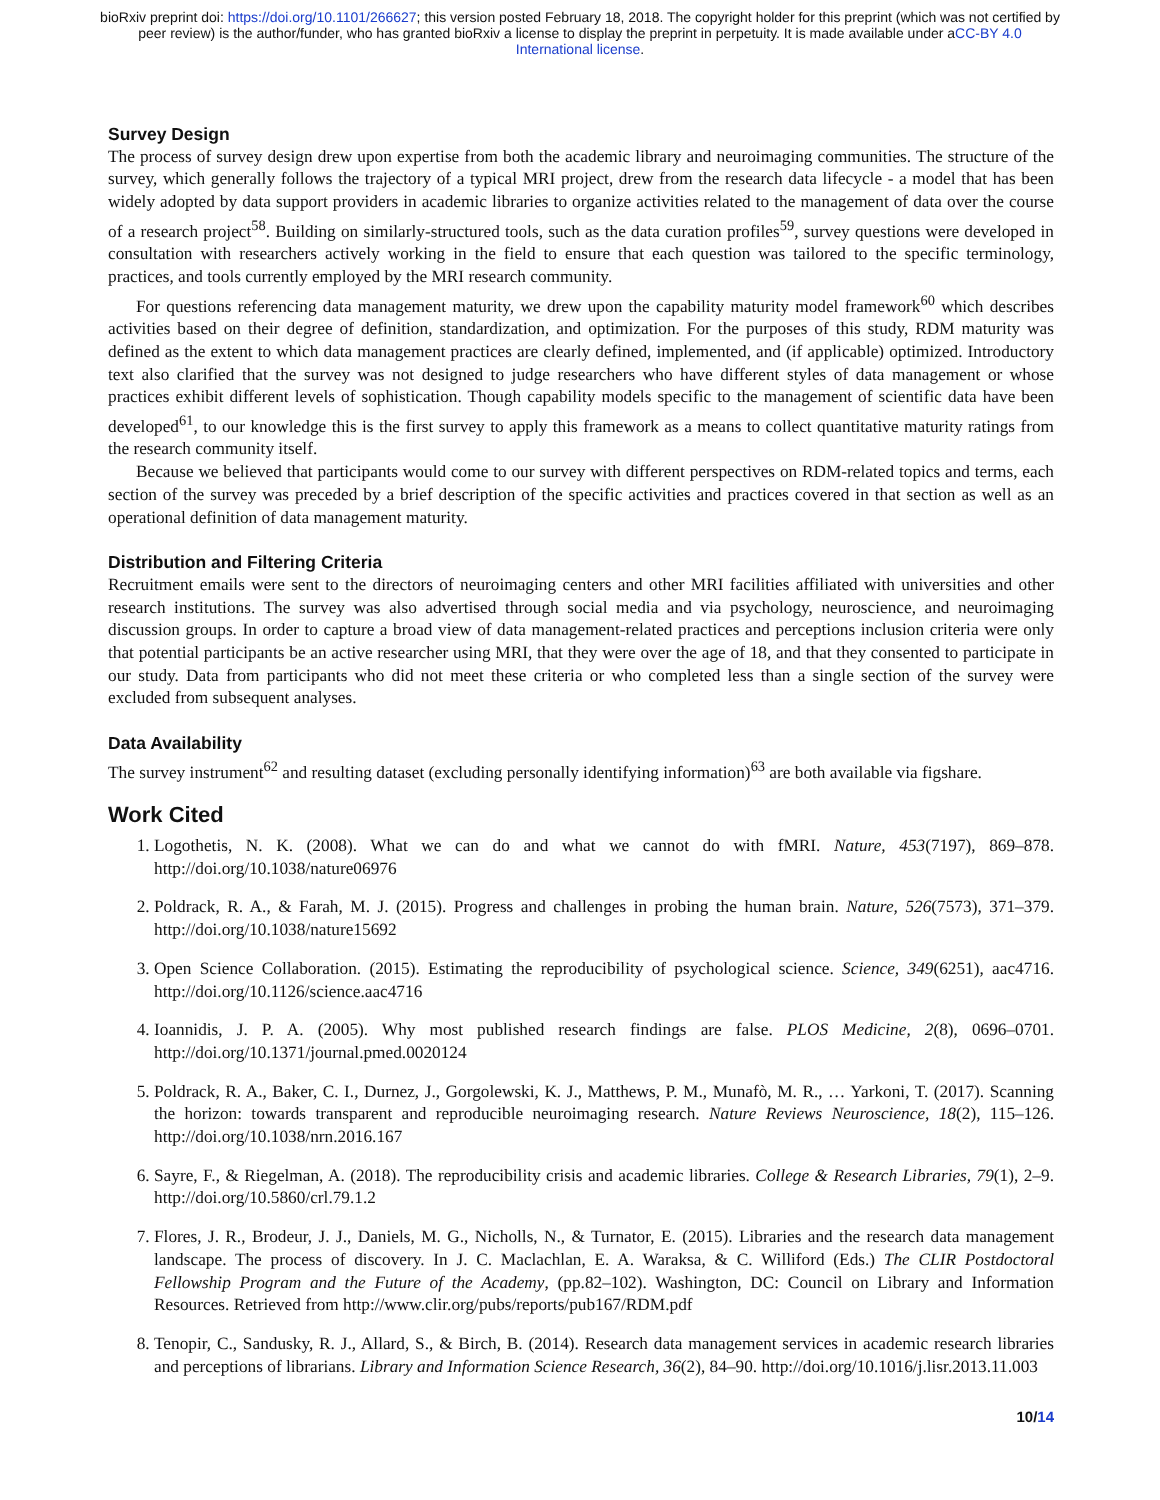bioRxiv preprint doi: https://doi.org/10.1101/266627; this version posted February 18, 2018. The copyright holder for this preprint (which was not certified by peer review) is the author/funder, who has granted bioRxiv a license to display the preprint in perpetuity. It is made available under aCC-BY 4.0 International license.
Survey Design
The process of survey design drew upon expertise from both the academic library and neuroimaging communities. The structure of the survey, which generally follows the trajectory of a typical MRI project, drew from the research data lifecycle - a model that has been widely adopted by data support providers in academic libraries to organize activities related to the management of data over the course of a research project<sup>58</sup>. Building on similarly-structured tools, such as the data curation profiles<sup>59</sup>, survey questions were developed in consultation with researchers actively working in the field to ensure that each question was tailored to the specific terminology, practices, and tools currently employed by the MRI research community.
For questions referencing data management maturity, we drew upon the capability maturity model framework<sup>60</sup> which describes activities based on their degree of definition, standardization, and optimization. For the purposes of this study, RDM maturity was defined as the extent to which data management practices are clearly defined, implemented, and (if applicable) optimized. Introductory text also clarified that the survey was not designed to judge researchers who have different styles of data management or whose practices exhibit different levels of sophistication. Though capability models specific to the management of scientific data have been developed<sup>61</sup>, to our knowledge this is the first survey to apply this framework as a means to collect quantitative maturity ratings from the research community itself.
Because we believed that participants would come to our survey with different perspectives on RDM-related topics and terms, each section of the survey was preceded by a brief description of the specific activities and practices covered in that section as well as an operational definition of data management maturity.
Distribution and Filtering Criteria
Recruitment emails were sent to the directors of neuroimaging centers and other MRI facilities affiliated with universities and other research institutions. The survey was also advertised through social media and via psychology, neuroscience, and neuroimaging discussion groups. In order to capture a broad view of data management-related practices and perceptions inclusion criteria were only that potential participants be an active researcher using MRI, that they were over the age of 18, and that they consented to participate in our study. Data from participants who did not meet these criteria or who completed less than a single section of the survey were excluded from subsequent analyses.
Data Availability
The survey instrument<sup>62</sup> and resulting dataset (excluding personally identifying information)<sup>63</sup> are both available via figshare.
Work Cited
1. Logothetis, N. K. (2008). What we can do and what we cannot do with fMRI. Nature, 453(7197), 869–878. http://doi.org/10.1038/nature06976
2. Poldrack, R. A., & Farah, M. J. (2015). Progress and challenges in probing the human brain. Nature, 526(7573), 371–379. http://doi.org/10.1038/nature15692
3. Open Science Collaboration. (2015). Estimating the reproducibility of psychological science. Science, 349(6251), aac4716. http://doi.org/10.1126/science.aac4716
4. Ioannidis, J. P. A. (2005). Why most published research findings are false. PLOS Medicine, 2(8), 0696–0701. http://doi.org/10.1371/journal.pmed.0020124
5. Poldrack, R. A., Baker, C. I., Durnez, J., Gorgolewski, K. J., Matthews, P. M., Munafò, M. R., … Yarkoni, T. (2017). Scanning the horizon: towards transparent and reproducible neuroimaging research. Nature Reviews Neuroscience, 18(2), 115–126. http://doi.org/10.1038/nrn.2016.167
6. Sayre, F., & Riegelman, A. (2018). The reproducibility crisis and academic libraries. College & Research Libraries, 79(1), 2–9. http://doi.org/10.5860/crl.79.1.2
7. Flores, J. R., Brodeur, J. J., Daniels, M. G., Nicholls, N., & Turnator, E. (2015). Libraries and the research data management landscape. The process of discovery. In J. C. Maclachlan, E. A. Waraksa, & C. Williford (Eds.) The CLIR Postdoctoral Fellowship Program and the Future of the Academy, (pp.82–102). Washington, DC: Council on Library and Information Resources. Retrieved from http://www.clir.org/pubs/reports/pub167/RDM.pdf
8. Tenopir, C., Sandusky, R. J., Allard, S., & Birch, B. (2014). Research data management services in academic research libraries and perceptions of librarians. Library and Information Science Research, 36(2), 84–90. http://doi.org/10.1016/j.lisr.2013.11.003
10/14